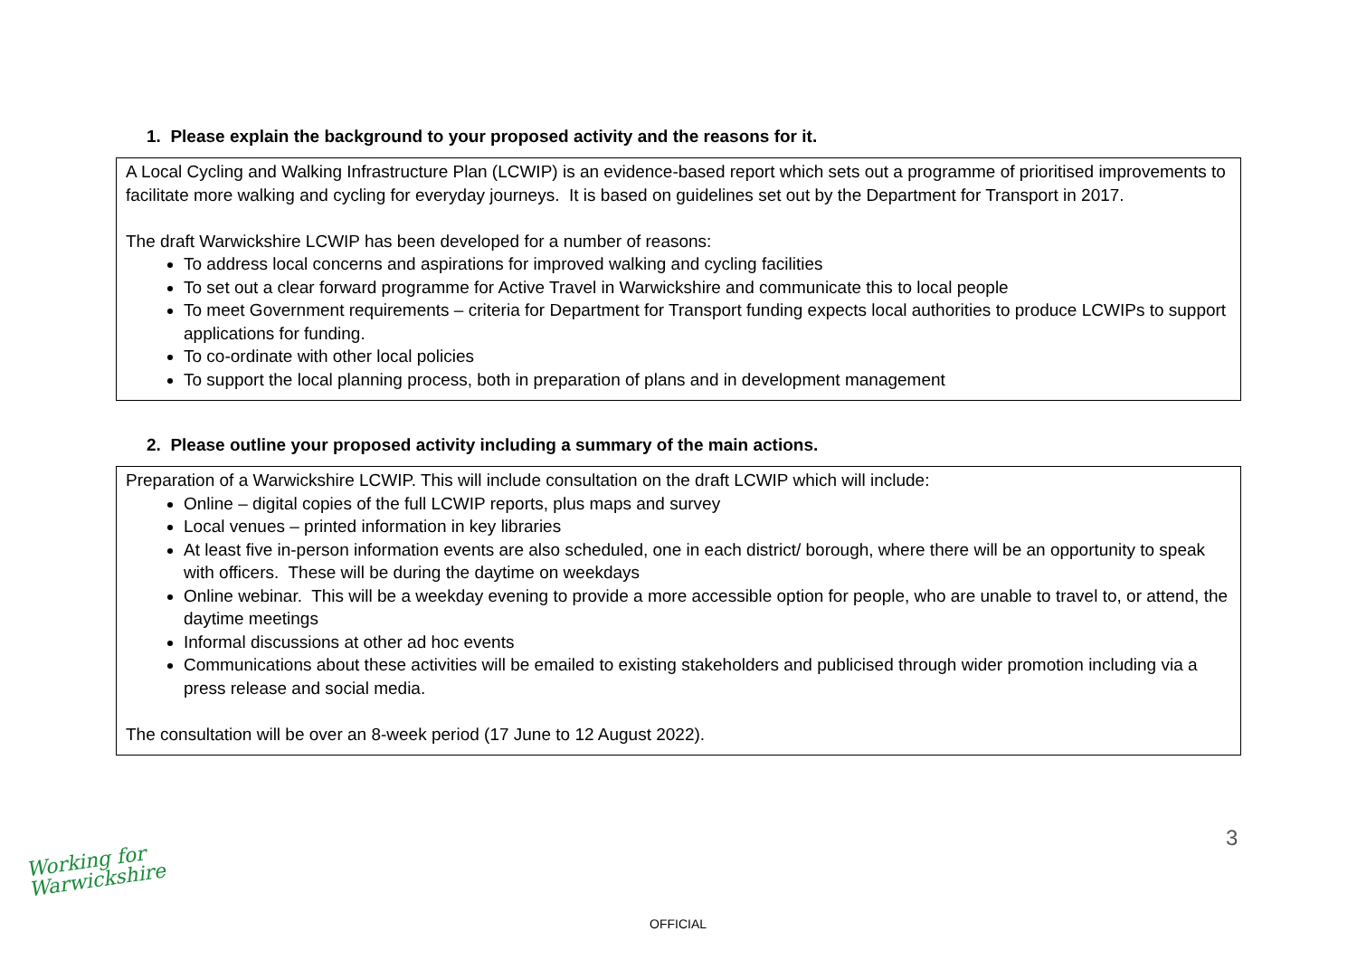1. Please explain the background to your proposed activity and the reasons for it.
A Local Cycling and Walking Infrastructure Plan (LCWIP) is an evidence-based report which sets out a programme of prioritised improvements to facilitate more walking and cycling for everyday journeys. It is based on guidelines set out by the Department for Transport in 2017.
The draft Warwickshire LCWIP has been developed for a number of reasons:
To address local concerns and aspirations for improved walking and cycling facilities
To set out a clear forward programme for Active Travel in Warwickshire and communicate this to local people
To meet Government requirements – criteria for Department for Transport funding expects local authorities to produce LCWIPs to support applications for funding.
To co-ordinate with other local policies
To support the local planning process, both in preparation of plans and in development management
2. Please outline your proposed activity including a summary of the main actions.
Preparation of a Warwickshire LCWIP. This will include consultation on the draft LCWIP which will include:
Online – digital copies of the full LCWIP reports, plus maps and survey
Local venues – printed information in key libraries
At least five in-person information events are also scheduled, one in each district/ borough, where there will be an opportunity to speak with officers. These will be during the daytime on weekdays
Online webinar. This will be a weekday evening to provide a more accessible option for people, who are unable to travel to, or attend, the daytime meetings
Informal discussions at other ad hoc events
Communications about these activities will be emailed to existing stakeholders and publicised through wider promotion including via a press release and social media.
The consultation will be over an 8-week period (17 June to 12 August 2022).
3
Working for
Warwickshire
OFFICIAL